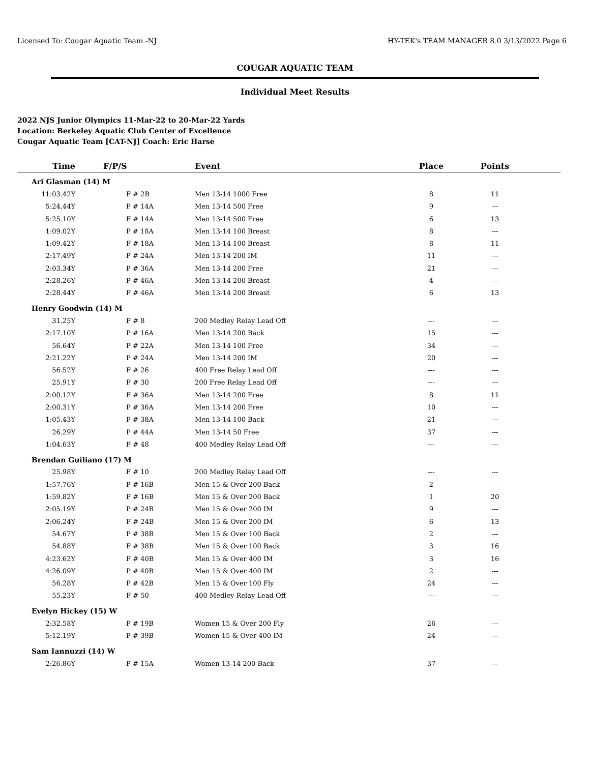Licensed To: Cougar Aquatic Team -NJ HY-TEK's TEAM MANAGER 8.0 3/13/2022 Page 6
COUGAR AQUATIC TEAM
Individual Meet Results
2022 NJS Junior Olympics 11-Mar-22 to 20-Mar-22 Yards
Location: Berkeley Aquatic Club Center of Excellence
Cougar Aquatic Team [CAT-NJ] Coach: Eric Harse
| Time | F/P/S | Event | Place | Points | |
| --- | --- | --- | --- | --- | --- |
| Ari Glasman (14) M | | | | | |
| 11:03.42Y | F # 2B | Men 13-14 1000 Free | 8 | 11 | |
| 5:24.44Y | P # 14A | Men 13-14 500 Free | 9 | --- | |
| 5:25.10Y | F # 14A | Men 13-14 500 Free | 6 | 13 | |
| 1:09.02Y | P # 18A | Men 13-14 100 Breast | 8 | --- | |
| 1:09.42Y | F # 18A | Men 13-14 100 Breast | 8 | 11 | |
| 2:17.49Y | P # 24A | Men 13-14 200 IM | 11 | --- | |
| 2:03.34Y | P # 36A | Men 13-14 200 Free | 21 | --- | |
| 2:28.26Y | P # 46A | Men 13-14 200 Breast | 4 | --- | |
| 2:28.44Y | F # 46A | Men 13-14 200 Breast | 6 | 13 | |
| Henry Goodwin (14) M | | | | | |
| 31.25Y | F # 8 | 200 Medley Relay Lead Off | --- | --- | |
| 2:17.10Y | P # 16A | Men 13-14 200 Back | 15 | --- | |
| 56.64Y | P # 22A | Men 13-14 100 Free | 34 | --- | |
| 2:21.22Y | P # 24A | Men 13-14 200 IM | 20 | --- | |
| 56.52Y | F # 26 | 400 Free Relay Lead Off | --- | --- | |
| 25.91Y | F # 30 | 200 Free Relay Lead Off | --- | --- | |
| 2:00.12Y | F # 36A | Men 13-14 200 Free | 8 | 11 | |
| 2:00.31Y | P # 36A | Men 13-14 200 Free | 10 | --- | |
| 1:05.43Y | P # 38A | Men 13-14 100 Back | 21 | --- | |
| 26.29Y | P # 44A | Men 13-14 50 Free | 37 | --- | |
| 1:04.63Y | F # 48 | 400 Medley Relay Lead Off | --- | --- | |
| Brendan Guiliano (17) M | | | | | |
| 25.98Y | F # 10 | 200 Medley Relay Lead Off | --- | --- | |
| 1:57.76Y | P # 16B | Men 15 & Over 200 Back | 2 | --- | |
| 1:59.82Y | F # 16B | Men 15 & Over 200 Back | 1 | 20 | |
| 2:05.19Y | P # 24B | Men 15 & Over 200 IM | 9 | --- | |
| 2:06.24Y | F # 24B | Men 15 & Over 200 IM | 6 | 13 | |
| 54.67Y | P # 38B | Men 15 & Over 100 Back | 2 | --- | |
| 54.88Y | F # 38B | Men 15 & Over 100 Back | 3 | 16 | |
| 4:23.62Y | F # 40B | Men 15 & Over 400 IM | 3 | 16 | |
| 4:26.09Y | P # 40B | Men 15 & Over 400 IM | 2 | --- | |
| 56.28Y | P # 42B | Men 15 & Over 100 Fly | 24 | --- | |
| 55.23Y | F # 50 | 400 Medley Relay Lead Off | --- | --- | |
| Evelyn Hickey (15) W | | | | | |
| 2:32.58Y | P # 19B | Women 15 & Over 200 Fly | 26 | --- | |
| 5:12.19Y | P # 39B | Women 15 & Over 400 IM | 24 | --- | |
| Sam Iannuzzi (14) W | | | | | |
| 2:26.86Y | P # 15A | Women 13-14 200 Back | 37 | --- | |